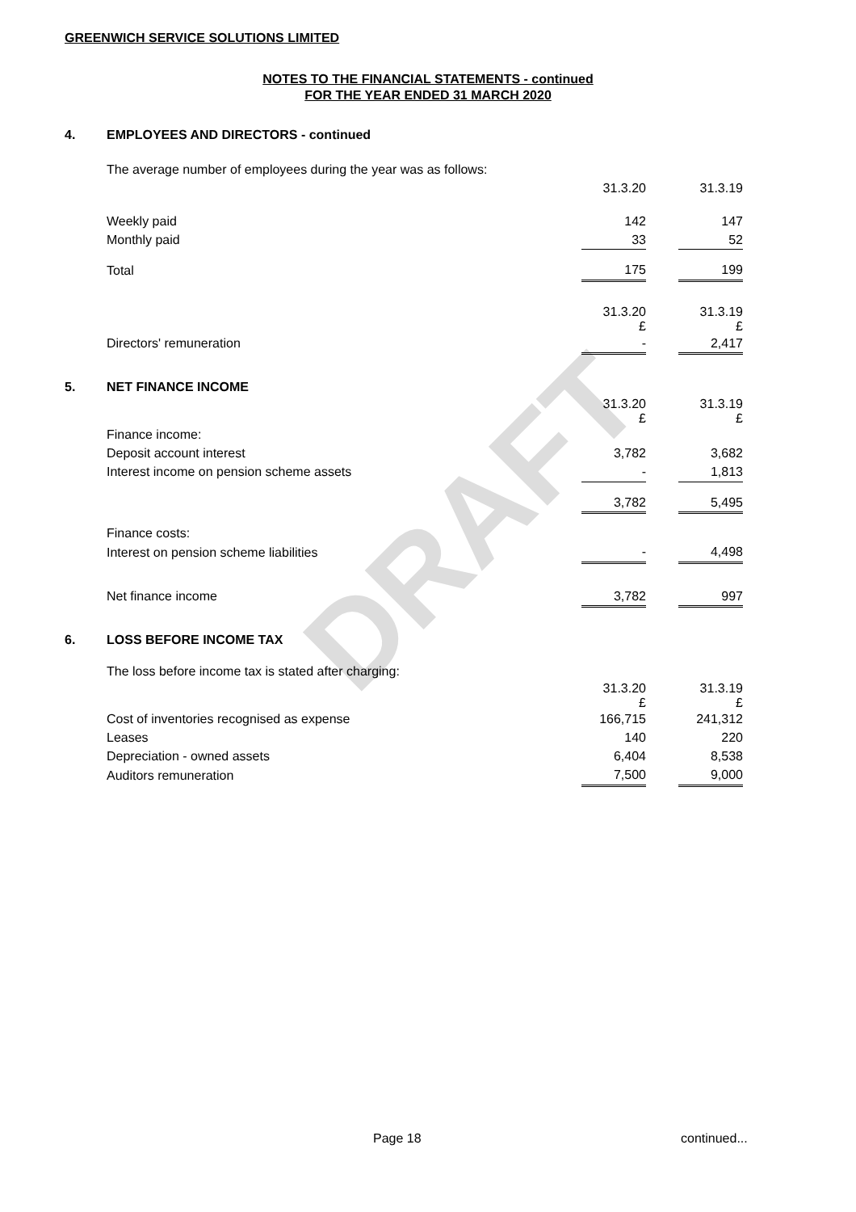DRAFT
GREENWICH SERVICE SOLUTIONS LIMITED
NOTES TO THE FINANCIAL STATEMENTS - continued
FOR THE YEAR ENDED 31 MARCH 2020
| 4. | EMPLOYEES AND DIRECTORS - continued | | | |
| | The average number of employees during the year was as follows: | | | |
| | | 31.3.20 | | 31.3.19 |
| | Weekly paid | 142 | | 147 |
| | Monthly paid | 33 | | 52 |
| | Total | 175 | | 199 |
| | | 31.3.20 £ | | 31.3.19 £ |
| | Directors' remuneration | - | | 2,417 |
| 5. | NET FINANCE INCOME | | | |
| | | 31.3.20 £ | | 31.3.19 £ |
| | Finance income: | | | |
| | Deposit account interest | 3,782 | | 3,682 |
| | Interest income on pension scheme assets | - | | 1,813 |
| | | 3,782 | | 5,495 |
| | Finance costs: | | | |
| | Interest on pension scheme liabilities | - | | 4,498 |
| | Net finance income | 3,782 | | 997 |
| 6. | LOSS BEFORE INCOME TAX | | | |
| | The loss before income tax is stated after charging: | | | |
| | | 31.3.20 £ | | 31.3.19 £ |
| | Cost of inventories recognised as expense | 166,715 | | 241,312 |
| | Leases | 140 | | 220 |
| | Depreciation - owned assets | 6,404 | | 8,538 |
| | Auditors remuneration | 7,500 | | 9,000 |
Page 18 continued...